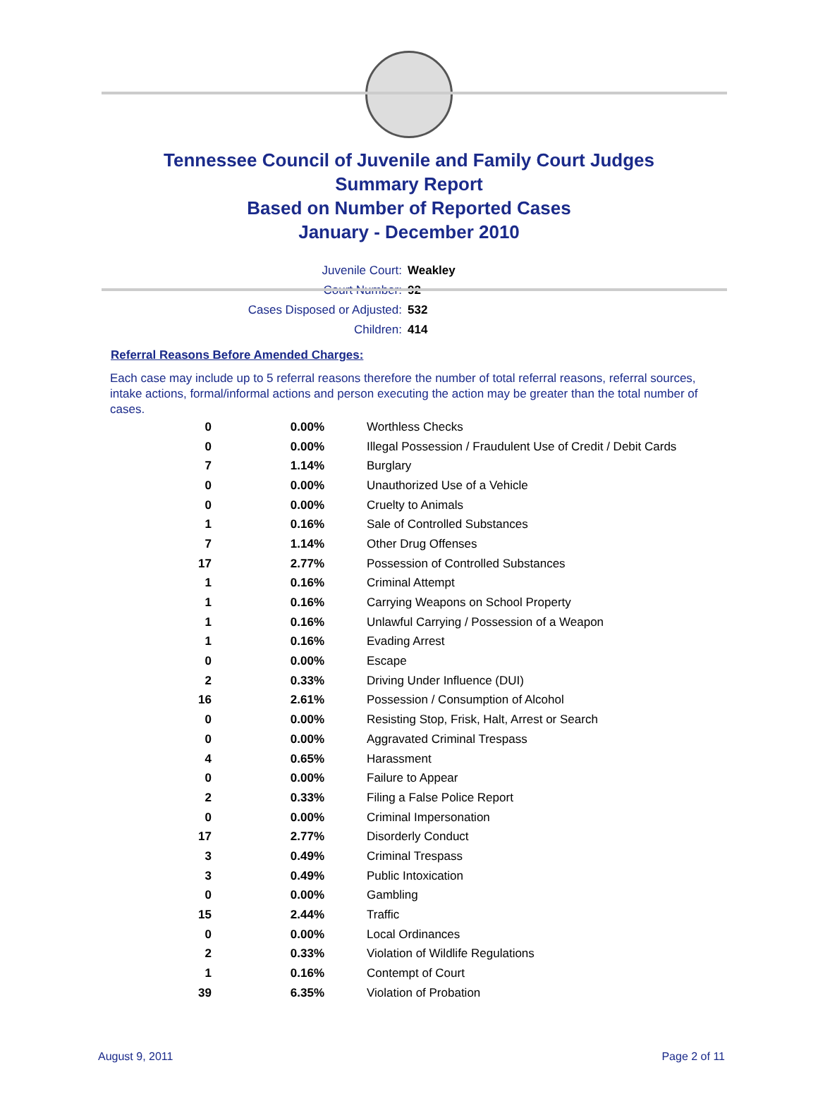Tennessee Council of Juvenile and Family Court Judges
Summary Report
Based on Number of Reported Cases
January - December 2010
Juvenile Court: Weakley
Court Number: 92
Cases Disposed or Adjusted: 532
Children: 414
Referral Reasons Before Amended Charges:
Each case may include up to 5 referral reasons therefore the number of total referral reasons, referral sources, intake actions, formal/informal actions and person executing the action may be greater than the total number of cases.
| 0 | 0.00% | Worthless Checks |
| 0 | 0.00% | Illegal Possession / Fraudulent Use of Credit / Debit Cards |
| 7 | 1.14% | Burglary |
| 0 | 0.00% | Unauthorized Use of a Vehicle |
| 0 | 0.00% | Cruelty to Animals |
| 1 | 0.16% | Sale of Controlled Substances |
| 7 | 1.14% | Other Drug Offenses |
| 17 | 2.77% | Possession of Controlled Substances |
| 1 | 0.16% | Criminal Attempt |
| 1 | 0.16% | Carrying Weapons on School Property |
| 1 | 0.16% | Unlawful Carrying / Possession of a Weapon |
| 1 | 0.16% | Evading Arrest |
| 0 | 0.00% | Escape |
| 2 | 0.33% | Driving Under Influence (DUI) |
| 16 | 2.61% | Possession / Consumption of Alcohol |
| 0 | 0.00% | Resisting Stop, Frisk, Halt, Arrest or Search |
| 0 | 0.00% | Aggravated Criminal Trespass |
| 4 | 0.65% | Harassment |
| 0 | 0.00% | Failure to Appear |
| 2 | 0.33% | Filing a False Police Report |
| 0 | 0.00% | Criminal Impersonation |
| 17 | 2.77% | Disorderly Conduct |
| 3 | 0.49% | Criminal Trespass |
| 3 | 0.49% | Public Intoxication |
| 0 | 0.00% | Gambling |
| 15 | 2.44% | Traffic |
| 0 | 0.00% | Local Ordinances |
| 2 | 0.33% | Violation of Wildlife Regulations |
| 1 | 0.16% | Contempt of Court |
| 39 | 6.35% | Violation of Probation |
August 9, 2011 Page 2 of 11